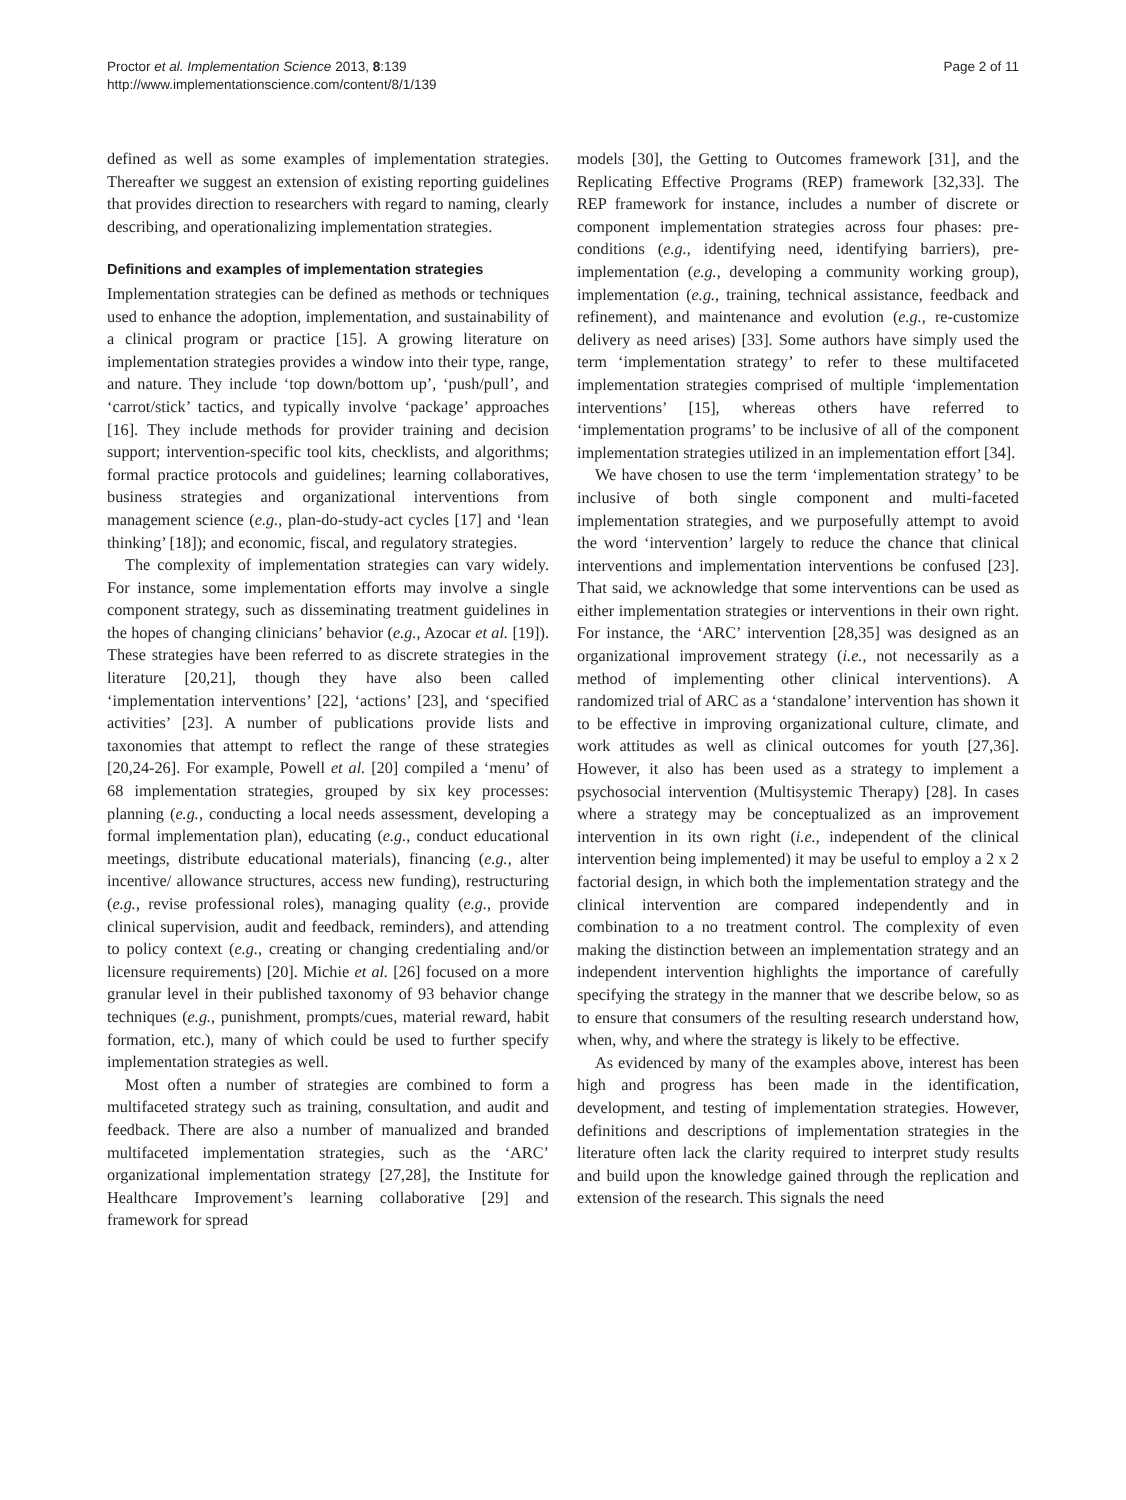Proctor et al. Implementation Science 2013, 8:139
http://www.implementationscience.com/content/8/1/139
Page 2 of 11
defined as well as some examples of implementation strategies. Thereafter we suggest an extension of existing reporting guidelines that provides direction to researchers with regard to naming, clearly describing, and operationalizing implementation strategies.
Definitions and examples of implementation strategies
Implementation strategies can be defined as methods or techniques used to enhance the adoption, implementation, and sustainability of a clinical program or practice [15]. A growing literature on implementation strategies provides a window into their type, range, and nature. They include ‘top down/bottom up’, ‘push/pull’, and ‘carrot/stick’ tactics, and typically involve ‘package’ approaches [16]. They include methods for provider training and decision support; intervention-specific tool kits, checklists, and algorithms; formal practice protocols and guidelines; learning collaboratives, business strategies and organizational interventions from management science (e.g., plan-do-study-act cycles [17] and ‘lean thinking’ [18]); and economic, fiscal, and regulatory strategies.
The complexity of implementation strategies can vary widely. For instance, some implementation efforts may involve a single component strategy, such as disseminating treatment guidelines in the hopes of changing clinicians’ behavior (e.g., Azocar et al. [19]). These strategies have been referred to as discrete strategies in the literature [20,21], though they have also been called ‘implementation interventions’ [22], ‘actions’ [23], and ‘specified activities’ [23]. A number of publications provide lists and taxonomies that attempt to reflect the range of these strategies [20,24-26]. For example, Powell et al. [20] compiled a ‘menu’ of 68 implementation strategies, grouped by six key processes: planning (e.g., conducting a local needs assessment, developing a formal implementation plan), educating (e.g., conduct educational meetings, distribute educational materials), financing (e.g., alter incentive/ allowance structures, access new funding), restructuring (e.g., revise professional roles), managing quality (e.g., provide clinical supervision, audit and feedback, reminders), and attending to policy context (e.g., creating or changing credentialing and/or licensure requirements) [20]. Michie et al. [26] focused on a more granular level in their published taxonomy of 93 behavior change techniques (e.g., punishment, prompts/cues, material reward, habit formation, etc.), many of which could be used to further specify implementation strategies as well.
Most often a number of strategies are combined to form a multifaceted strategy such as training, consultation, and audit and feedback. There are also a number of manualized and branded multifaceted implementation strategies, such as the ‘ARC’ organizational implementation strategy [27,28], the Institute for Healthcare Improvement’s learning collaborative [29] and framework for spread
models [30], the Getting to Outcomes framework [31], and the Replicating Effective Programs (REP) framework [32,33]. The REP framework for instance, includes a number of discrete or component implementation strategies across four phases: pre-conditions (e.g., identifying need, identifying barriers), pre-implementation (e.g., developing a community working group), implementation (e.g., training, technical assistance, feedback and refinement), and maintenance and evolution (e.g., re-customize delivery as need arises) [33]. Some authors have simply used the term ‘implementation strategy’ to refer to these multifaceted implementation strategies comprised of multiple ‘implementation interventions’ [15], whereas others have referred to ‘implementation programs’ to be inclusive of all of the component implementation strategies utilized in an implementation effort [34].
We have chosen to use the term ‘implementation strategy’ to be inclusive of both single component and multi-faceted implementation strategies, and we purposefully attempt to avoid the word ‘intervention’ largely to reduce the chance that clinical interventions and implementation interventions be confused [23]. That said, we acknowledge that some interventions can be used as either implementation strategies or interventions in their own right. For instance, the ‘ARC’ intervention [28,35] was designed as an organizational improvement strategy (i.e., not necessarily as a method of implementing other clinical interventions). A randomized trial of ARC as a ‘standalone’ intervention has shown it to be effective in improving organizational culture, climate, and work attitudes as well as clinical outcomes for youth [27,36]. However, it also has been used as a strategy to implement a psychosocial intervention (Multisystemic Therapy) [28]. In cases where a strategy may be conceptualized as an improvement intervention in its own right (i.e., independent of the clinical intervention being implemented) it may be useful to employ a 2 x 2 factorial design, in which both the implementation strategy and the clinical intervention are compared independently and in combination to a no treatment control. The complexity of even making the distinction between an implementation strategy and an independent intervention highlights the importance of carefully specifying the strategy in the manner that we describe below, so as to ensure that consumers of the resulting research understand how, when, why, and where the strategy is likely to be effective.
As evidenced by many of the examples above, interest has been high and progress has been made in the identification, development, and testing of implementation strategies. However, definitions and descriptions of implementation strategies in the literature often lack the clarity required to interpret study results and build upon the knowledge gained through the replication and extension of the research. This signals the need